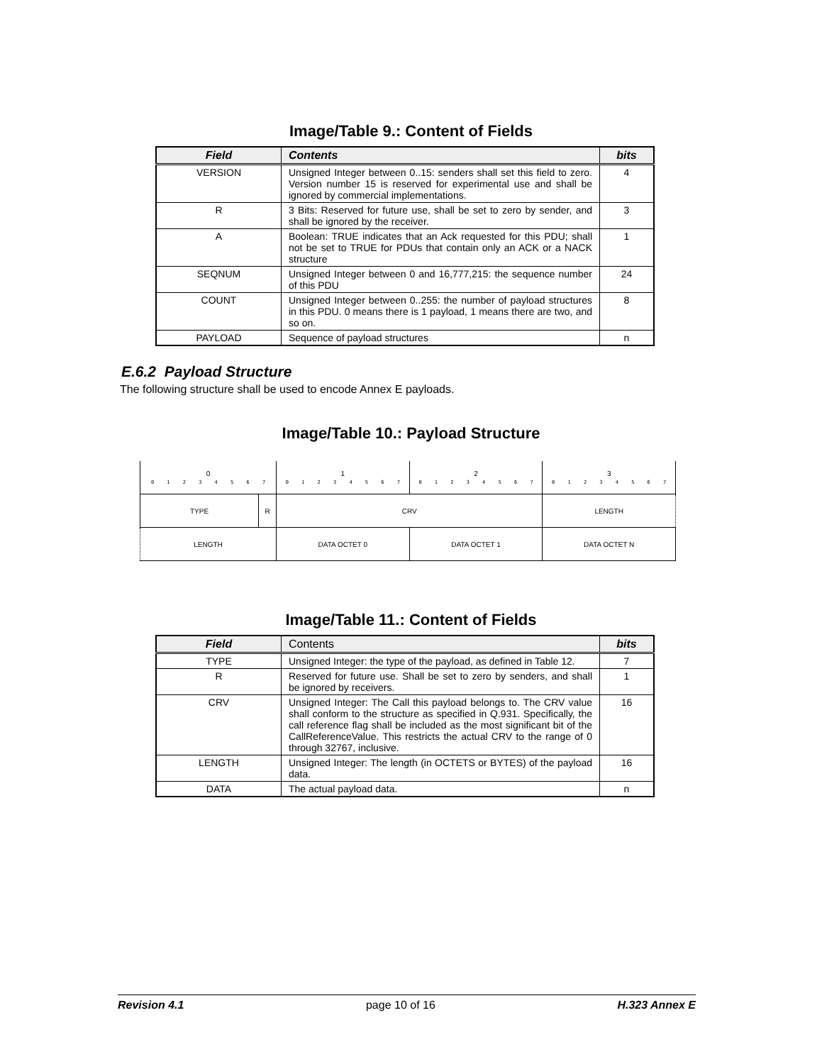Image/Table 9.: Content of Fields
| Field | Contents | bits |
| --- | --- | --- |
| VERSION | Unsigned Integer between 0..15: senders shall set this field to zero. Version number 15 is reserved for experimental use and shall be ignored by commercial implementations. | 4 |
| R | 3 Bits: Reserved for future use, shall be set to zero by sender, and shall be ignored by the receiver. | 3 |
| A | Boolean: TRUE indicates that an Ack requested for this PDU; shall not be set to TRUE for PDUs that contain only an ACK or a NACK structure | 1 |
| SEQNUM | Unsigned Integer between 0 and 16,777,215: the sequence number of this PDU | 24 |
| COUNT | Unsigned Integer between 0..255: the number of payload structures in this PDU. 0 means there is 1 payload, 1 means there are two, and so on. | 8 |
| PAYLOAD | Sequence of payload structures | n |
E.6.2 Payload Structure
The following structure shall be used to encode Annex E payloads.
Image/Table 10.: Payload Structure
| 0 0 1 2 3 4 5 6 7 | | 1 0 1 2 3 4 5 6 7 | 2 0 1 2 3 4 5 6 7 | 3 0 1 2 3 4 5 6 7 |
| TYPE | R | CRV | | LENGTH |
| LENGTH | | DATA OCTET 0 | DATA OCTET 1 | DATA OCTET N |
Image/Table 11.: Content of Fields
| Field | Contents | bits |
| --- | --- | --- |
| TYPE | Unsigned Integer: the type of the payload, as defined in Table 12. | 7 |
| R | Reserved for future use. Shall be set to zero by senders, and shall be ignored by receivers. | 1 |
| CRV | Unsigned Integer: The Call this payload belongs to. The CRV value shall conform to the structure as specified in Q.931. Specifically, the call reference flag shall be included as the most significant bit of the CallReferenceValue. This restricts the actual CRV to the range of 0 through 32767, inclusive. | 16 |
| LENGTH | Unsigned Integer: The length (in OCTETS or BYTES) of the payload data. | 16 |
| DATA | The actual payload data. | n |
Revision 4.1 page 10 of 16 H.323 Annex E